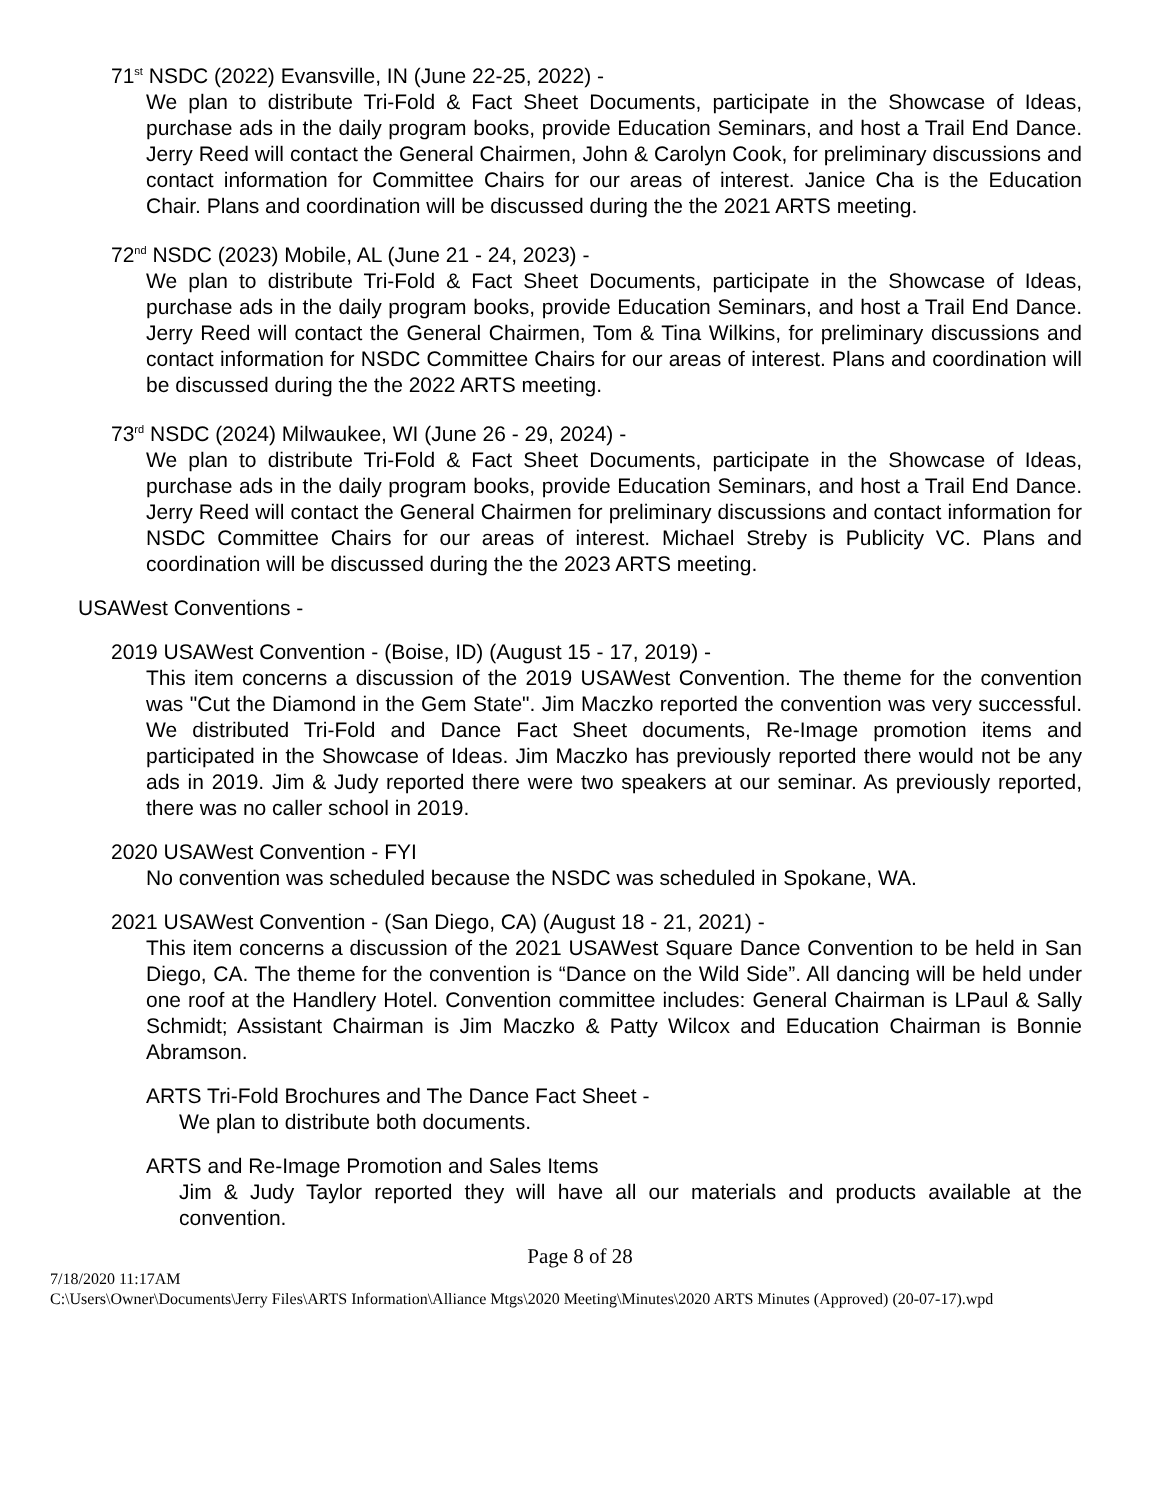71<sup>st</sup> NSDC (2022) Evansville, IN (June 22-25, 2022) -
We plan to distribute Tri-Fold & Fact Sheet Documents, participate in the Showcase of Ideas, purchase ads in the daily program books, provide Education Seminars, and host a Trail End Dance. Jerry Reed will contact the General Chairmen, John & Carolyn Cook, for preliminary discussions and contact information for Committee Chairs for our areas of interest. Janice Cha is the Education Chair. Plans and coordination will be discussed during the the 2021 ARTS meeting.
72<sup>nd</sup> NSDC (2023) Mobile, AL (June 21 - 24, 2023) -
We plan to distribute Tri-Fold & Fact Sheet Documents, participate in the Showcase of Ideas, purchase ads in the daily program books, provide Education Seminars, and host a Trail End Dance. Jerry Reed will contact the General Chairmen, Tom & Tina Wilkins, for preliminary discussions and contact information for NSDC Committee Chairs for our areas of interest. Plans and coordination will be discussed during the the 2022 ARTS meeting.
73<sup>rd</sup> NSDC (2024) Milwaukee, WI (June 26 - 29, 2024) -
We plan to distribute Tri-Fold & Fact Sheet Documents, participate in the Showcase of Ideas, purchase ads in the daily program books, provide Education Seminars, and host a Trail End Dance. Jerry Reed will contact the General Chairmen for preliminary discussions and contact information for NSDC Committee Chairs for our areas of interest. Michael Streby is Publicity VC. Plans and coordination will be discussed during the the 2023 ARTS meeting.
USAWest Conventions -
2019 USAWest Convention - (Boise, ID) (August 15 - 17, 2019) -
This item concerns a discussion of the 2019 USAWest Convention. The theme for the convention was "Cut the Diamond in the Gem State". Jim Maczko reported the convention was very successful. We distributed Tri-Fold and Dance Fact Sheet documents, Re-Image promotion items and participated in the Showcase of Ideas. Jim Maczko has previously reported there would not be any ads in 2019. Jim & Judy reported there were two speakers at our seminar. As previously reported, there was no caller school in 2019.
2020 USAWest Convention - FYI
No convention was scheduled because the NSDC was scheduled in Spokane, WA.
2021 USAWest Convention - (San Diego, CA) (August 18 - 21, 2021) -
This item concerns a discussion of the 2021 USAWest Square Dance Convention to be held in San Diego, CA. The theme for the convention is “Dance on the Wild Side”. All dancing will be held under one roof at the Handlery Hotel. Convention committee includes: General Chairman is LPaul & Sally Schmidt; Assistant Chairman is Jim Maczko & Patty Wilcox and Education Chairman is Bonnie Abramson.
ARTS Tri-Fold Brochures and The Dance Fact Sheet -
We plan to distribute both documents.
ARTS and Re-Image Promotion and Sales Items
Jim & Judy Taylor reported they will have all our materials and products available at the convention.
Page 8 of 28
7/18/2020 11:17AM
C:\Users\Owner\Documents\Jerry Files\ARTS Information\Alliance Mtgs\2020 Meeting\Minutes\2020 ARTS Minutes (Approved) (20-07-17).wpd